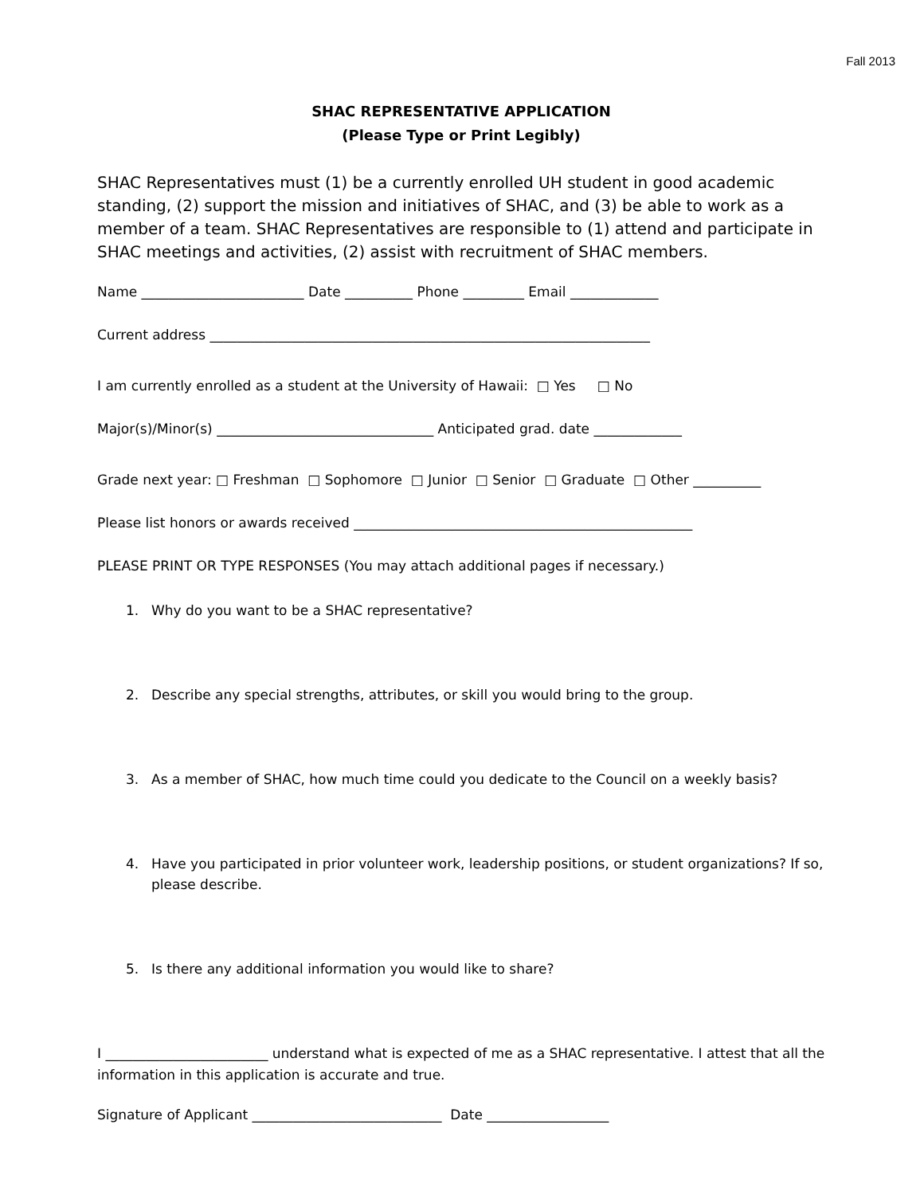Fall 2013
SHAC REPRESENTATIVE APPLICATION
(Please Type or Print Legibly)
SHAC Representatives must (1) be a currently enrolled UH student in good academic standing, (2) support the mission and initiatives of SHAC, and (3) be able to work as a member of a team. SHAC Representatives are responsible to (1) attend and participate in SHAC meetings and activities, (2) assist with recruitment of SHAC members.
Name ________________________ Date __________ Phone _________ Email _____________
Current address _________________________________________________________________
I am currently enrolled as a student at the University of Hawaii: □ Yes □ No
Major(s)/Minor(s) ________________________________ Anticipated grad. date _____________
Grade next year: □ Freshman □ Sophomore □ Junior □ Senior □ Graduate □ Other __________
Please list honors or awards received __________________________________________________
PLEASE PRINT OR TYPE RESPONSES (You may attach additional pages if necessary.)
1. Why do you want to be a SHAC representative?
2. Describe any special strengths, attributes, or skill you would bring to the group.
3. As a member of SHAC, how much time could you dedicate to the Council on a weekly basis?
4. Have you participated in prior volunteer work, leadership positions, or student organizations? If so, please describe.
5. Is there any additional information you would like to share?
I ________________________ understand what is expected of me as a SHAC representative. I attest that all the information in this application is accurate and true.
Signature of Applicant ____________________________ Date __________________